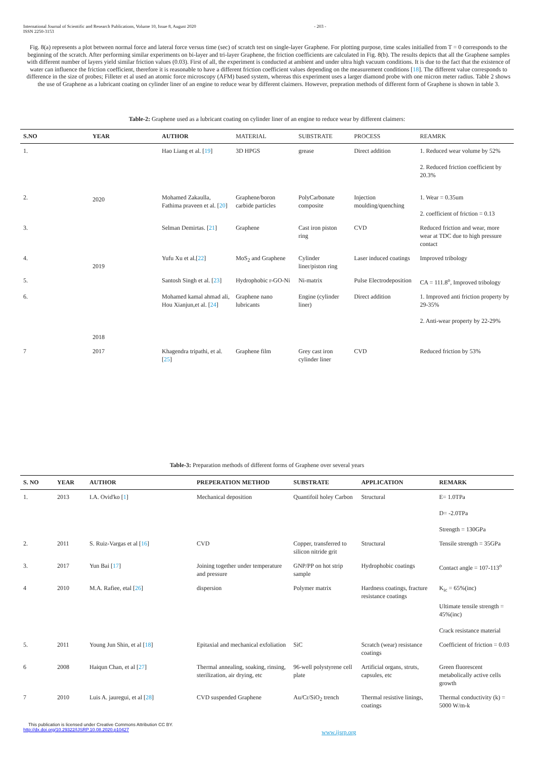International Journal of Scientific and Research Publications, Volume 10, Issue 8, August 2020
ISSN 2250-3153
- 203 -
Fig. 8(a) represents a plot between normal force and lateral force versus time (sec) of scratch test on single-layer Graphene. For plotting purpose, time scales initialled from T = 0 corresponds to the beginning of the scratch. After performing similar experiments on bi-layer and tri-layer Graphene, the friction coefficients are calculated in Fig. 8(b). The results depicts that all the Graphene samples with different number of layers yield similar friction values (0.03). First of all, the experiment is conducted at ambient and under ultra high vacuum conditions. It is due to the fact that the existence of water can influence the friction coefficient, therefore it is reasonable to have a different friction coefficient values depending on the measurement conditions [18]. The different value corresponds to difference in the size of probes; Filleter et al used an atomic force microscopy (AFM) based system, whereas this experiment uses a larger diamond probe with one micron meter radius. Table 2 shows the use of Graphene as a lubricant coating on cylinder liner of an engine to reduce wear by different claimers. However, prepration methods of different form of Graphene is shown in table 3.
Table-2: Graphene used as a lubricant coating on cylinder liner of an engine to reduce wear by different claimers:
| S.NO | YEAR | AUTHOR | MATERIAL | SUBSTRATE | PROCESS | REAMRK |
| --- | --- | --- | --- | --- | --- | --- |
| 1. | 2020 | Hao Liang et al. [ 19 ] | 3D HPGS | grease | Direct addition | 1. Reduced wear volume by 52% 2. Reduced friction coefficient by 20.3% |
| 2. | | Mohamed Zakaulla, Fathima praveen et al. [ 20 ] | Graphene/boron carbide particles | PolyCarbonate composite | Injection moulding/quenching | 1. Wear = 0.35um 2. coefficient of friction = 0.13 |
| 3. | | Selman Demirtas. [ 21 ] | Graphene | Cast iron piston ring | CVD | Reduced friction and wear, more wear at TDC due to high pressure contact |
| 4. | 2019 | Yufu Xu et al.[ 22 ] | MoS<sub>2</sub> and Graphene | Cylinder liner/piston ring | Laser induced coatings | Improved tribology |
| 5. | | Santosh Singh et al. [ 23 ] | Hydrophobic r-GO-Ni | Ni-matrix | Pulse Electrodeposition | CA = 111.8<sup>o</sup>, Improved tribology |
| 6. | 2018 | Mohamed kamal ahmad ali, Hou Xianjun,et al. [ 24 ] | Graphene nano lubricants | Engine (cylinder liner) | Direct addition | 1. Improved anti friction property by 29-35% 2. Anti-wear property by 22-29% |
| 7 | 2017 | Khagendra tripathi, et al. [ 25 ] | Graphene film | Grey cast iron cylinder liner | CVD | Reduced friction by 53% |
Table-3: Preparation methods of different forms of Graphene over several years
| S. NO | YEAR | AUTHOR | PREPERATION METHOD | SUBSTRATE | APPLICATION | REMARK |
| --- | --- | --- | --- | --- | --- | --- |
| 1. | 2013 | I.A. Ovid'ko [ 1 ] | Mechanical deposition | Quantifoil holey Carbon | Structural | E= 1.0TPa D= -2.0TPa Strength = 130GPa |
| 2. | 2011 | S. Ruiz-Vargas et al [ 16 ] | CVD | Copper, transferred to silicon nitride grit | Structural | Tensile strength = 35GPa |
| 3. | 2017 | Yun Bai [ 17 ] | Joining together under temperature and pressure | GNP/PP on hot strip sample | Hydrophobic coatings | Contact angle = 107-113<sup>o</sup> |
| 4 | 2010 | M.A. Rafiee, etal [ 26 ] | dispersion | Polymer matrix | Hardness coatings, fracture resistance coatings | K<sub>ic</sub> = 65%(inc) Ultimate tensile strength = 45%(inc) Crack resistance material |
| 5. | 2011 | Young Jun Shin, et al [ 18 ] | Epitaxial and mechanical exfoliation | SiC | Scratch (wear) resistance coatings | Coefficient of friction = 0.03 |
| 6 | 2008 | Haiqun Chan, et al [ 27 ] | Thermal annealing, soaking, rinsing, sterilization, air drying, etc | 96-well polystyrene cell plate | Artificial organs, struts, capsules, etc | Green fluorescent metabolically active cells growth |
| 7 | 2010 | Luis A. jauregui, et al [ 28 ] | CVD suspended Graphene | Au/Cr/SiO<sub>2</sub> trench | Thermal resistive linings, coatings | Thermal conductivity (k) = 5000 W/m-k |
This publication is licensed under Creative Commons Attribution CC BY.
http://dx.doi.org/10.29322/IJSRP.10.08.2020.p10427
www.ijsrp.org